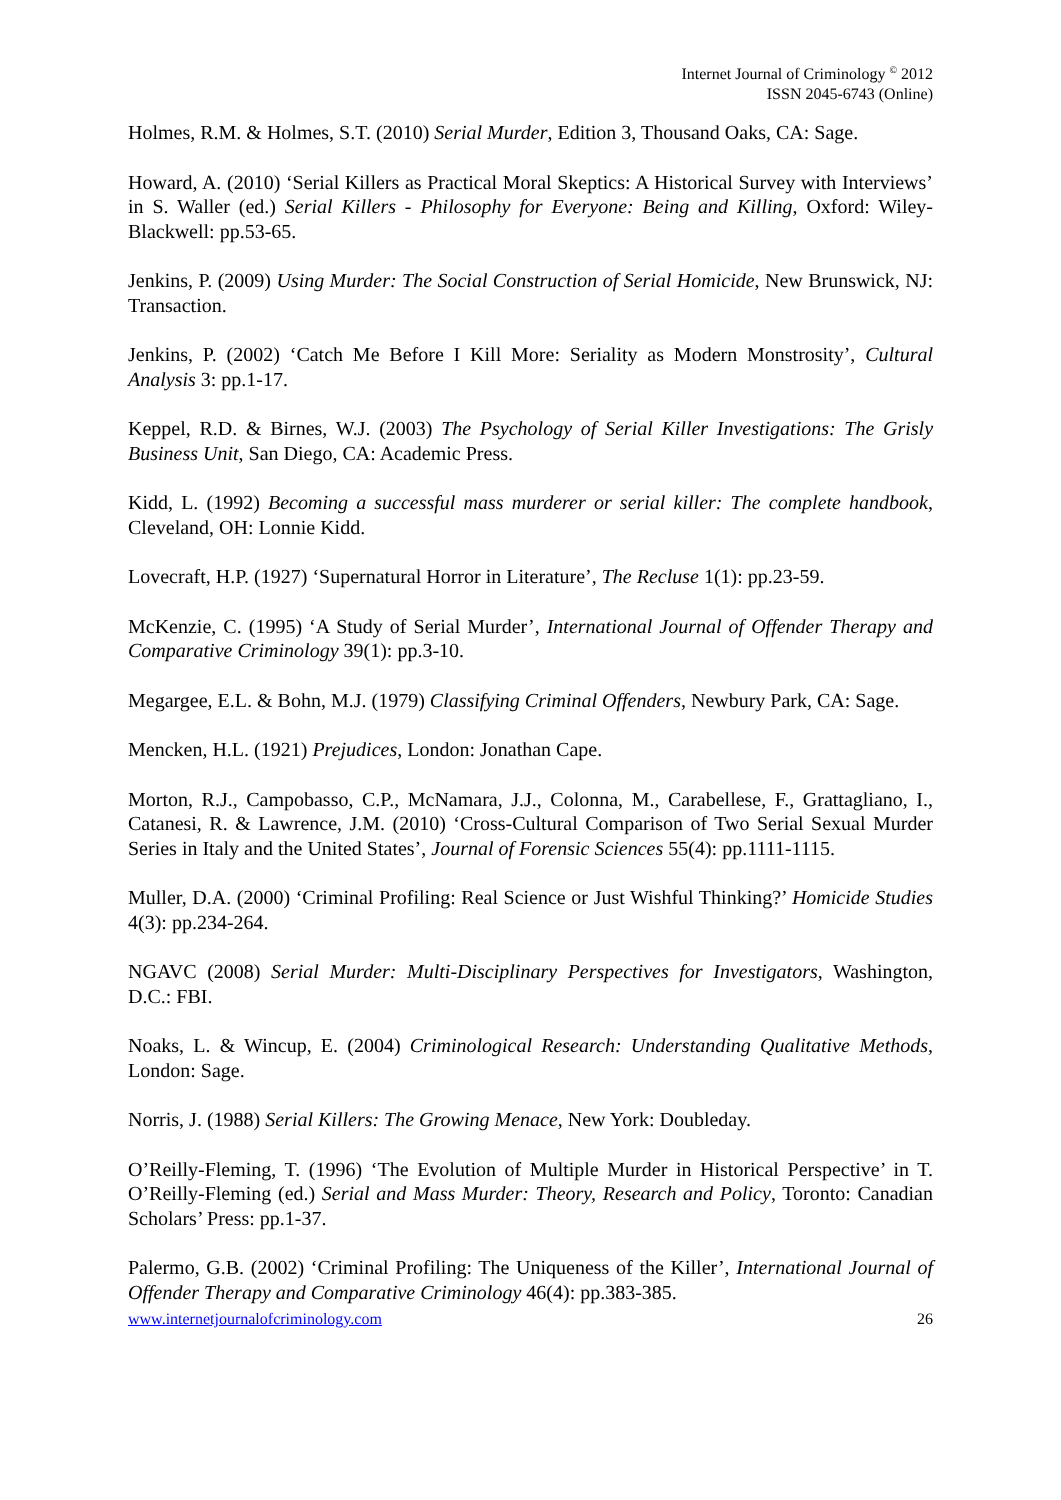Internet Journal of Criminology <sup>©</sup> 2012
ISSN 2045-6743 (Online)
Holmes, R.M. & Holmes, S.T. (2010) Serial Murder, Edition 3, Thousand Oaks, CA: Sage.
Howard, A. (2010) ‘Serial Killers as Practical Moral Skeptics: A Historical Survey with Interviews’ in S. Waller (ed.) Serial Killers - Philosophy for Everyone: Being and Killing, Oxford: Wiley-Blackwell: pp.53-65.
Jenkins, P. (2009) Using Murder: The Social Construction of Serial Homicide, New Brunswick, NJ: Transaction.
Jenkins, P. (2002) ‘Catch Me Before I Kill More: Seriality as Modern Monstrosity’, Cultural Analysis 3: pp.1-17.
Keppel, R.D. & Birnes, W.J. (2003) The Psychology of Serial Killer Investigations: The Grisly Business Unit, San Diego, CA: Academic Press.
Kidd, L. (1992) Becoming a successful mass murderer or serial killer: The complete handbook, Cleveland, OH: Lonnie Kidd.
Lovecraft, H.P. (1927) ‘Supernatural Horror in Literature’, The Recluse 1(1): pp.23-59.
McKenzie, C. (1995) ‘A Study of Serial Murder’, International Journal of Offender Therapy and Comparative Criminology 39(1): pp.3-10.
Megargee, E.L. & Bohn, M.J. (1979) Classifying Criminal Offenders, Newbury Park, CA: Sage.
Mencken, H.L. (1921) Prejudices, London: Jonathan Cape.
Morton, R.J., Campobasso, C.P., McNamara, J.J., Colonna, M., Carabellese, F., Grattagliano, I., Catanesi, R. & Lawrence, J.M. (2010) ‘Cross-Cultural Comparison of Two Serial Sexual Murder Series in Italy and the United States’, Journal of Forensic Sciences 55(4): pp.1111-1115.
Muller, D.A. (2000) ‘Criminal Profiling: Real Science or Just Wishful Thinking?’ Homicide Studies 4(3): pp.234-264.
NGAVC (2008) Serial Murder: Multi-Disciplinary Perspectives for Investigators, Washington, D.C.: FBI.
Noaks, L. & Wincup, E. (2004) Criminological Research: Understanding Qualitative Methods, London: Sage.
Norris, J. (1988) Serial Killers: The Growing Menace, New York: Doubleday.
O’Reilly-Fleming, T. (1996) ‘The Evolution of Multiple Murder in Historical Perspective’ in T. O’Reilly-Fleming (ed.) Serial and Mass Murder: Theory, Research and Policy, Toronto: Canadian Scholars’ Press: pp.1-37.
Palermo, G.B. (2002) ‘Criminal Profiling: The Uniqueness of the Killer’, International Journal of Offender Therapy and Comparative Criminology 46(4): pp.383-385.
www.internetjournalofcriminology.com 26